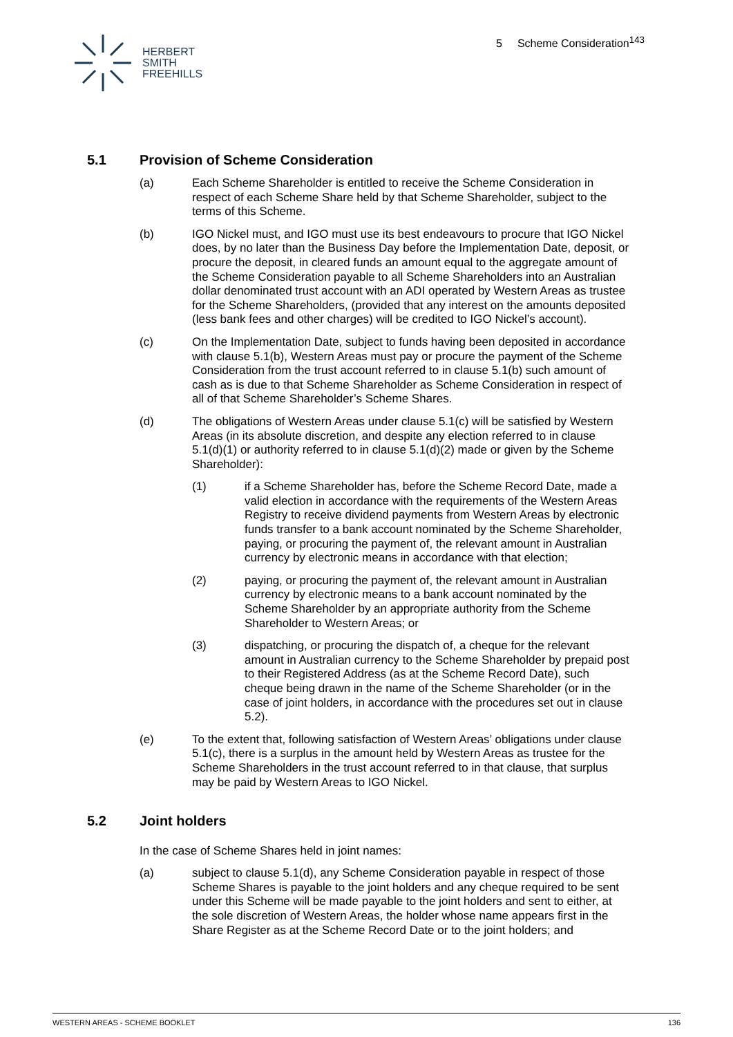HERBERT
SMITH
FREEHILLS
5 Scheme Consideration<sup>143</sup>
5.1 Provision of Scheme Consideration
(a) Each Scheme Shareholder is entitled to receive the Scheme Consideration in respect of each Scheme Share held by that Scheme Shareholder, subject to the terms of this Scheme.
(b) IGO Nickel must, and IGO must use its best endeavours to procure that IGO Nickel does, by no later than the Business Day before the Implementation Date, deposit, or procure the deposit, in cleared funds an amount equal to the aggregate amount of the Scheme Consideration payable to all Scheme Shareholders into an Australian dollar denominated trust account with an ADI operated by Western Areas as trustee for the Scheme Shareholders, (provided that any interest on the amounts deposited (less bank fees and other charges) will be credited to IGO Nickel’s account).
(c) On the Implementation Date, subject to funds having been deposited in accordance with clause 5.1(b), Western Areas must pay or procure the payment of the Scheme Consideration from the trust account referred to in clause 5.1(b) such amount of cash as is due to that Scheme Shareholder as Scheme Consideration in respect of all of that Scheme Shareholder’s Scheme Shares.
(d) The obligations of Western Areas under clause 5.1(c) will be satisfied by Western Areas (in its absolute discretion, and despite any election referred to in clause 5.1(d)(1) or authority referred to in clause 5.1(d)(2) made or given by the Scheme Shareholder):
(1) if a Scheme Shareholder has, before the Scheme Record Date, made a valid election in accordance with the requirements of the Western Areas Registry to receive dividend payments from Western Areas by electronic funds transfer to a bank account nominated by the Scheme Shareholder, paying, or procuring the payment of, the relevant amount in Australian currency by electronic means in accordance with that election;
(2) paying, or procuring the payment of, the relevant amount in Australian currency by electronic means to a bank account nominated by the Scheme Shareholder by an appropriate authority from the Scheme Shareholder to Western Areas; or
(3) dispatching, or procuring the dispatch of, a cheque for the relevant amount in Australian currency to the Scheme Shareholder by prepaid post to their Registered Address (as at the Scheme Record Date), such cheque being drawn in the name of the Scheme Shareholder (or in the case of joint holders, in accordance with the procedures set out in clause 5.2).
(e) To the extent that, following satisfaction of Western Areas’ obligations under clause 5.1(c), there is a surplus in the amount held by Western Areas as trustee for the Scheme Shareholders in the trust account referred to in that clause, that surplus may be paid by Western Areas to IGO Nickel.
5.2 Joint holders
In the case of Scheme Shares held in joint names:
(a) subject to clause 5.1(d), any Scheme Consideration payable in respect of those Scheme Shares is payable to the joint holders and any cheque required to be sent under this Scheme will be made payable to the joint holders and sent to either, at the sole discretion of Western Areas, the holder whose name appears first in the Share Register as at the Scheme Record Date or to the joint holders; and
WESTERN AREAS - SCHEME BOOKLET 136